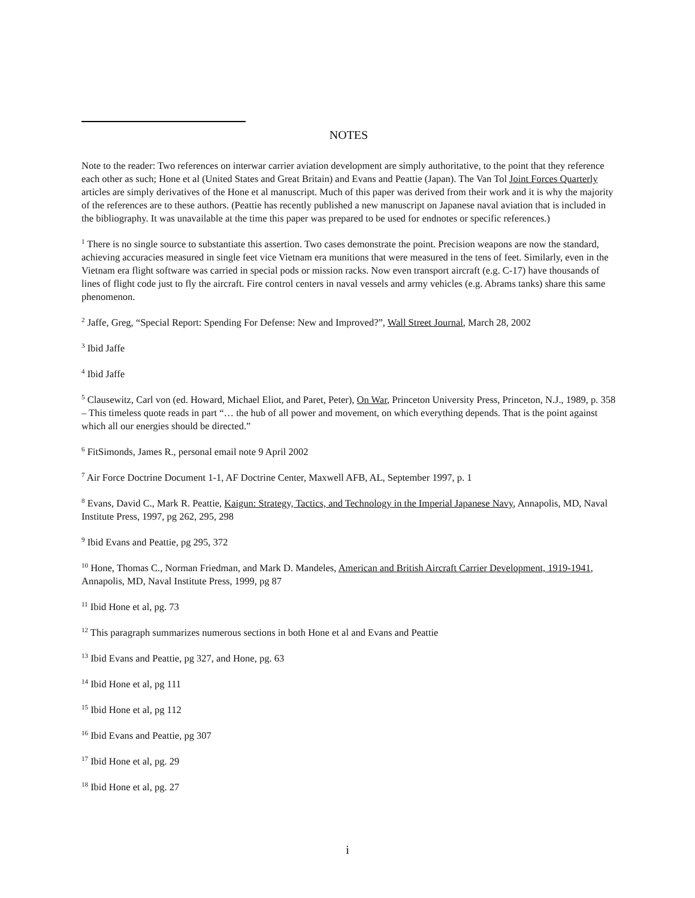NOTES
Note to the reader: Two references on interwar carrier aviation development are simply authoritative, to the point that they reference each other as such; Hone et al (United States and Great Britain) and Evans and Peattie (Japan). The Van Tol Joint Forces Quarterly articles are simply derivatives of the Hone et al manuscript. Much of this paper was derived from their work and it is why the majority of the references are to these authors. (Peattie has recently published a new manuscript on Japanese naval aviation that is included in the bibliography. It was unavailable at the time this paper was prepared to be used for endnotes or specific references.)
<sup>1</sup> There is no single source to substantiate this assertion. Two cases demonstrate the point. Precision weapons are now the standard, achieving accuracies measured in single feet vice Vietnam era munitions that were measured in the tens of feet. Similarly, even in the Vietnam era flight software was carried in special pods or mission racks. Now even transport aircraft (e.g. C-17) have thousands of lines of flight code just to fly the aircraft. Fire control centers in naval vessels and army vehicles (e.g. Abrams tanks) share this same phenomenon.
<sup>2</sup> Jaffe, Greg, “Special Report: Spending For Defense: New and Improved?”, Wall Street Journal, March 28, 2002
<sup>3</sup> Ibid Jaffe
<sup>4</sup> Ibid Jaffe
<sup>5</sup> Clausewitz, Carl von (ed. Howard, Michael Eliot, and Paret, Peter), On War, Princeton University Press, Princeton, N.J., 1989, p. 358 – This timeless quote reads in part “… the hub of all power and movement, on which everything depends. That is the point against which all our energies should be directed.”
<sup>6</sup> FitSimonds, James R., personal email note 9 April 2002
<sup>7</sup> Air Force Doctrine Document 1-1, AF Doctrine Center, Maxwell AFB, AL, September 1997, p. 1
<sup>8</sup> Evans, David C., Mark R. Peattie, Kaigun: Strategy, Tactics, and Technology in the Imperial Japanese Navy, Annapolis, MD, Naval Institute Press, 1997, pg 262, 295, 298
<sup>9</sup> Ibid Evans and Peattie, pg 295, 372
<sup>10</sup> Hone, Thomas C., Norman Friedman, and Mark D. Mandeles, American and British Aircraft Carrier Development, 1919-1941, Annapolis, MD, Naval Institute Press, 1999, pg 87
<sup>11</sup> Ibid Hone et al, pg. 73
<sup>12</sup> This paragraph summarizes numerous sections in both Hone et al and Evans and Peattie
<sup>13</sup> Ibid Evans and Peattie, pg 327, and Hone, pg. 63
<sup>14</sup> Ibid Hone et al, pg 111
<sup>15</sup> Ibid Hone et al, pg 112
<sup>16</sup> Ibid Evans and Peattie, pg 307
<sup>17</sup> Ibid Hone et al, pg. 29
<sup>18</sup> Ibid Hone et al, pg. 27
i